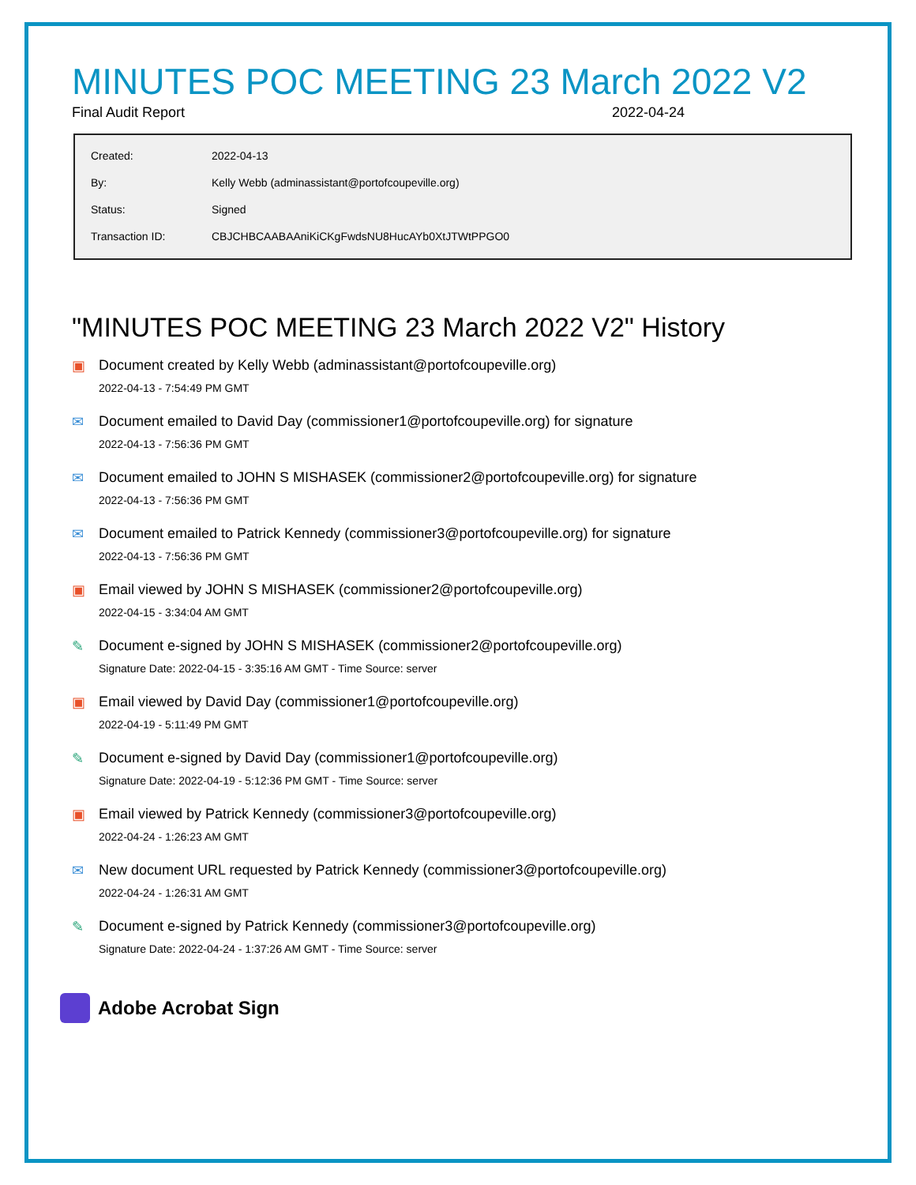MINUTES POC MEETING 23 March 2022 V2
Final Audit Report 2022-04-24
| Created: | 2022-04-13 |
| By: | Kelly Webb (adminassistant@portofcoupeville.org) |
| Status: | Signed |
| Transaction ID: | CBJCHBCAABAAniKiCKgFwdsNU8HucAYb0XtJTWtPPGO0 |
"MINUTES POC MEETING 23 March 2022 V2" History
▣ Document created by Kelly Webb (adminassistant@portofcoupeville.org)
2022-04-13 - 7:54:49 PM GMT
✉ Document emailed to David Day (commissioner1@portofcoupeville.org) for signature
2022-04-13 - 7:56:36 PM GMT
✉ Document emailed to JOHN S MISHASEK (commissioner2@portofcoupeville.org) for signature
2022-04-13 - 7:56:36 PM GMT
✉ Document emailed to Patrick Kennedy (commissioner3@portofcoupeville.org) for signature
2022-04-13 - 7:56:36 PM GMT
▣ Email viewed by JOHN S MISHASEK (commissioner2@portofcoupeville.org)
2022-04-15 - 3:34:04 AM GMT
✎ Document e-signed by JOHN S MISHASEK (commissioner2@portofcoupeville.org)
Signature Date: 2022-04-15 - 3:35:16 AM GMT - Time Source: server
▣ Email viewed by David Day (commissioner1@portofcoupeville.org)
2022-04-19 - 5:11:49 PM GMT
✎ Document e-signed by David Day (commissioner1@portofcoupeville.org)
Signature Date: 2022-04-19 - 5:12:36 PM GMT - Time Source: server
▣ Email viewed by Patrick Kennedy (commissioner3@portofcoupeville.org)
2022-04-24 - 1:26:23 AM GMT
✉ New document URL requested by Patrick Kennedy (commissioner3@portofcoupeville.org)
2022-04-24 - 1:26:31 AM GMT
✎ Document e-signed by Patrick Kennedy (commissioner3@portofcoupeville.org)
Signature Date: 2022-04-24 - 1:37:26 AM GMT - Time Source: server
Adobe Acrobat Sign